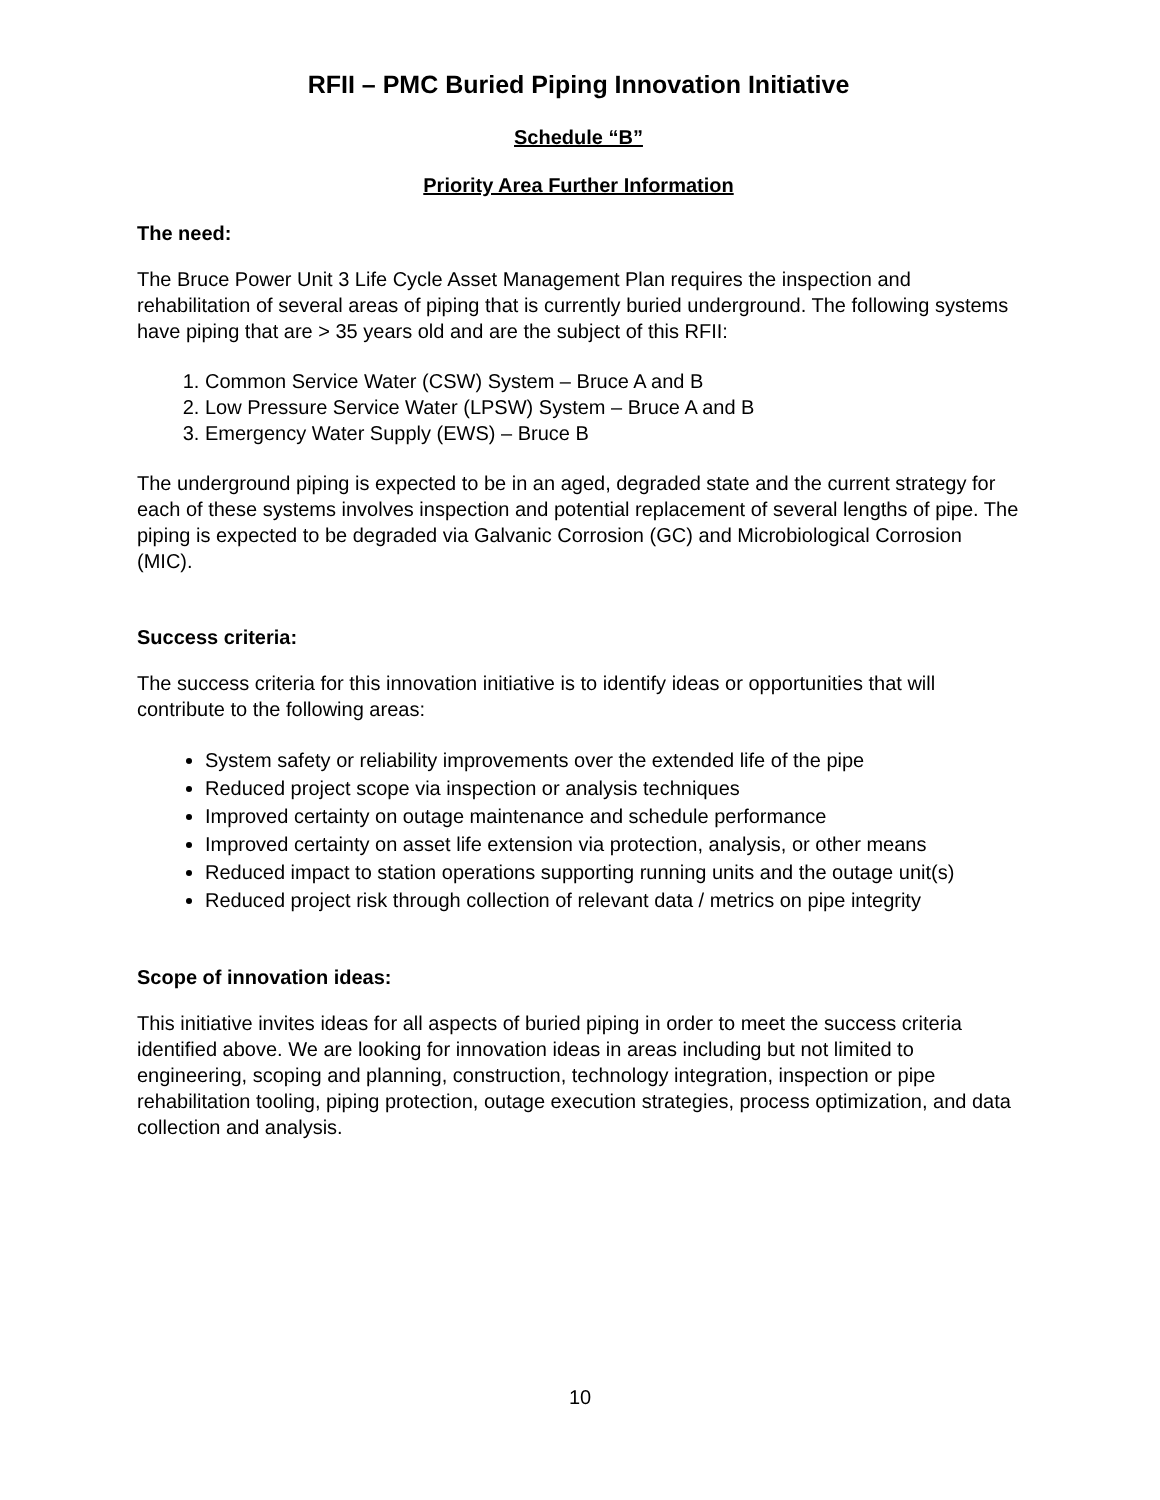RFII – PMC Buried Piping Innovation Initiative
Schedule “B”
Priority Area Further Information
The need:
The Bruce Power Unit 3 Life Cycle Asset Management Plan requires the inspection and rehabilitation of several areas of piping that is currently buried underground. The following systems have piping that are > 35 years old and are the subject of this RFII:
1. Common Service Water (CSW) System – Bruce A and B
2. Low Pressure Service Water (LPSW) System – Bruce A and B
3. Emergency Water Supply (EWS) – Bruce B
The underground piping is expected to be in an aged, degraded state and the current strategy for each of these systems involves inspection and potential replacement of several lengths of pipe. The piping is expected to be degraded via Galvanic Corrosion (GC) and Microbiological Corrosion (MIC).
Success criteria:
The success criteria for this innovation initiative is to identify ideas or opportunities that will contribute to the following areas:
System safety or reliability improvements over the extended life of the pipe
Reduced project scope via inspection or analysis techniques
Improved certainty on outage maintenance and schedule performance
Improved certainty on asset life extension via protection, analysis, or other means
Reduced impact to station operations supporting running units and the outage unit(s)
Reduced project risk through collection of relevant data / metrics on pipe integrity
Scope of innovation ideas:
This initiative invites ideas for all aspects of buried piping in order to meet the success criteria identified above. We are looking for innovation ideas in areas including but not limited to engineering, scoping and planning, construction, technology integration, inspection or pipe rehabilitation tooling, piping protection, outage execution strategies, process optimization, and data collection and analysis.
10